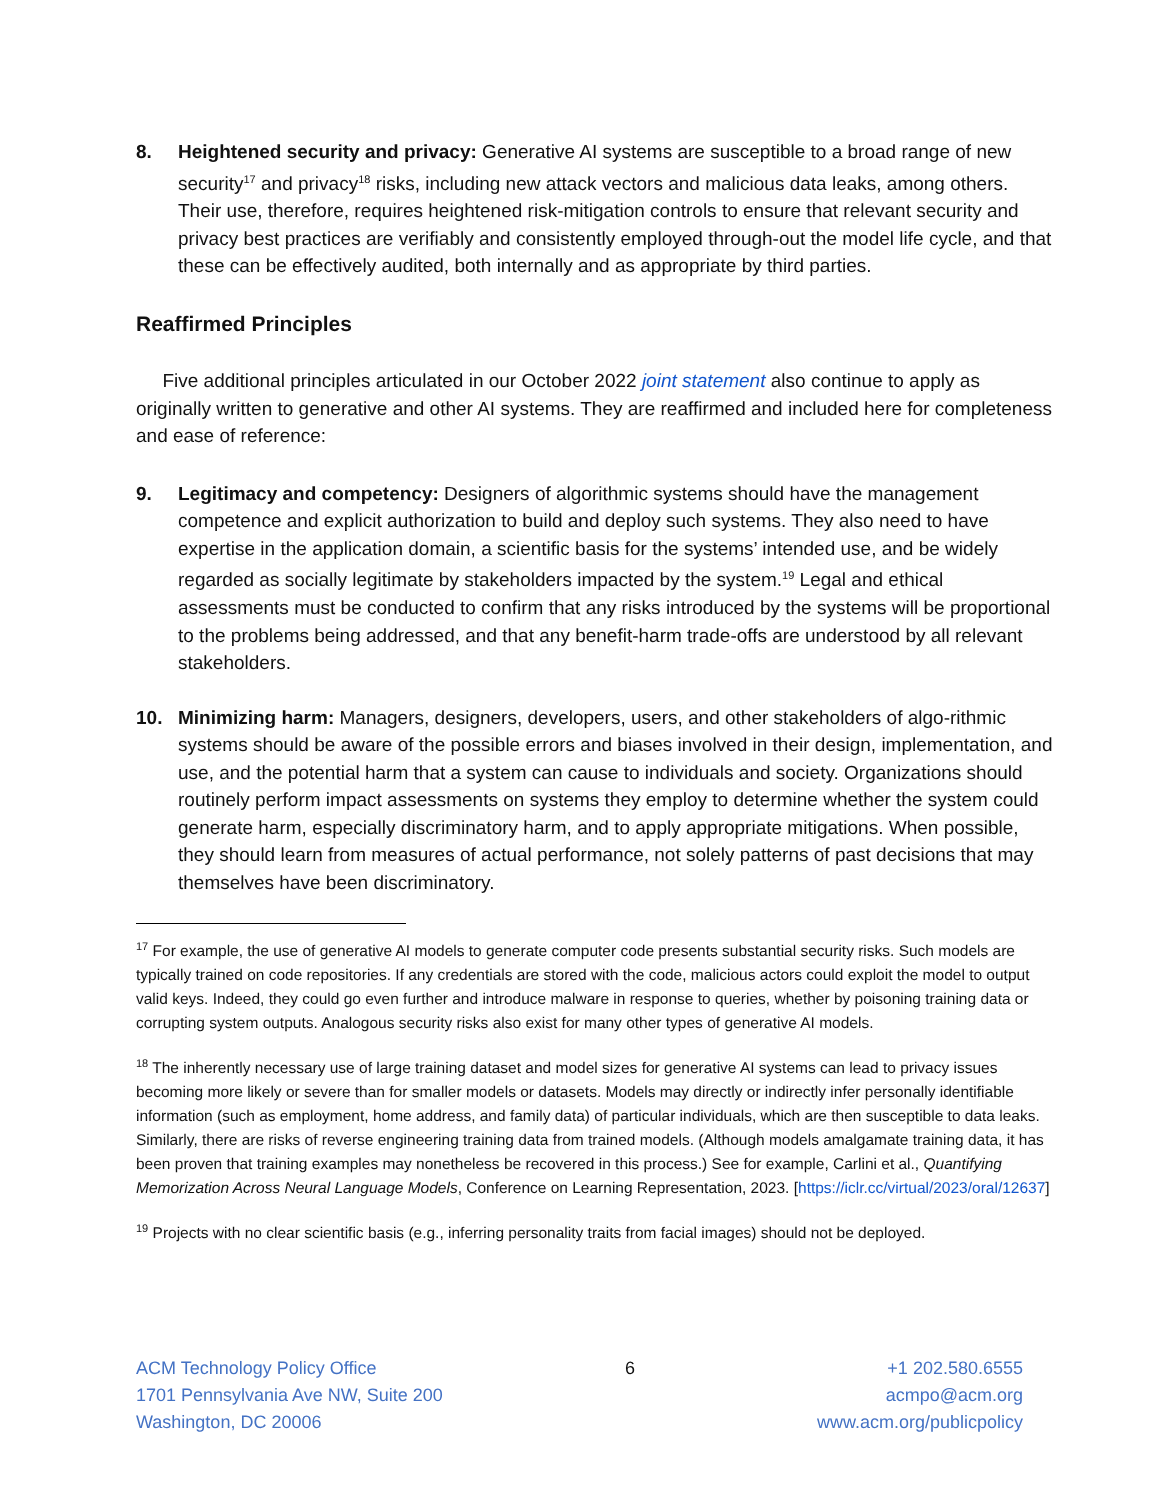8. Heightened security and privacy: Generative AI systems are susceptible to a broad range of new security<sup>17</sup> and privacy<sup>18</sup> risks, including new attack vectors and malicious data leaks, among others. Their use, therefore, requires heightened risk-mitigation controls to ensure that relevant security and privacy best practices are verifiably and consistently employed through-out the model life cycle, and that these can be effectively audited, both internally and as appropriate by third parties.
Reaffirmed Principles
Five additional principles articulated in our October 2022 joint statement also continue to apply as originally written to generative and other AI systems. They are reaffirmed and included here for completeness and ease of reference:
9. Legitimacy and competency: Designers of algorithmic systems should have the management competence and explicit authorization to build and deploy such systems. They also need to have expertise in the application domain, a scientific basis for the systems’ intended use, and be widely regarded as socially legitimate by stakeholders impacted by the system.<sup>19</sup> Legal and ethical assessments must be conducted to confirm that any risks introduced by the systems will be proportional to the problems being addressed, and that any benefit-harm trade-offs are understood by all relevant stakeholders.
10. Minimizing harm: Managers, designers, developers, users, and other stakeholders of algo-rithmic systems should be aware of the possible errors and biases involved in their design, implementation, and use, and the potential harm that a system can cause to individuals and society. Organizations should routinely perform impact assessments on systems they employ to determine whether the system could generate harm, especially discriminatory harm, and to apply appropriate mitigations. When possible, they should learn from measures of actual performance, not solely patterns of past decisions that may themselves have been discriminatory.
<sup>17</sup> For example, the use of generative AI models to generate computer code presents substantial security risks. Such models are typically trained on code repositories. If any credentials are stored with the code, malicious actors could exploit the model to output valid keys. Indeed, they could go even further and introduce malware in response to queries, whether by poisoning training data or corrupting system outputs. Analogous security risks also exist for many other types of generative AI models.
<sup>18</sup> The inherently necessary use of large training dataset and model sizes for generative AI systems can lead to privacy issues becoming more likely or severe than for smaller models or datasets. Models may directly or indirectly infer personally identifiable information (such as employment, home address, and family data) of particular individuals, which are then susceptible to data leaks. Similarly, there are risks of reverse engineering training data from trained models. (Although models amalgamate training data, it has been proven that training examples may nonetheless be recovered in this process.) See for example, Carlini et al., Quantifying Memorization Across Neural Language Models, Conference on Learning Representation, 2023. [https://iclr.cc/virtual/2023/oral/12637]
<sup>19</sup> Projects with no clear scientific basis (e.g., inferring personality traits from facial images) should not be deployed.
ACM Technology Policy Office
1701 Pennsylvania Ave NW, Suite 200
Washington, DC 20006
6 +1 202.580.6555
acmpo@acm.org
www.acm.org/publicpolicy